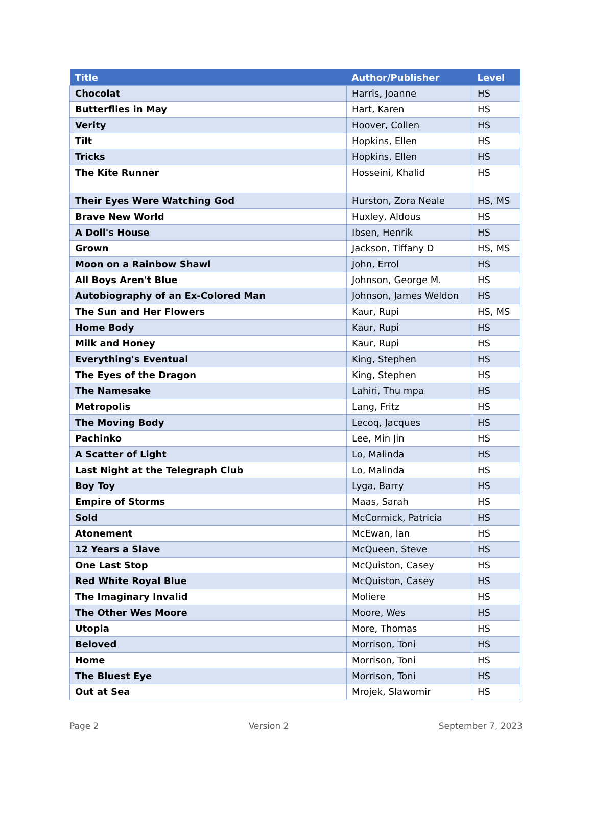| Title | Author/Publisher | Level |
| --- | --- | --- |
| Chocolat | Harris, Joanne | HS |
| Butterflies in May | Hart, Karen | HS |
| Verity | Hoover, Collen | HS |
| Tilt | Hopkins, Ellen | HS |
| Tricks | Hopkins, Ellen | HS |
| The Kite Runner | Hosseini, Khalid | HS |
| Their Eyes Were Watching God | Hurston, Zora Neale | HS, MS |
| Brave New World | Huxley, Aldous | HS |
| A Doll's House | Ibsen, Henrik | HS |
| Grown | Jackson, Tiffany D | HS, MS |
| Moon on a Rainbow Shawl | John, Errol | HS |
| All Boys Aren't Blue | Johnson, George M. | HS |
| Autobiography of an Ex-Colored Man | Johnson, James Weldon | HS |
| The Sun and Her Flowers | Kaur, Rupi | HS, MS |
| Home Body | Kaur, Rupi | HS |
| Milk and Honey | Kaur, Rupi | HS |
| Everything's Eventual | King, Stephen | HS |
| The Eyes of the Dragon | King, Stephen | HS |
| The Namesake | Lahiri, Thu mpa | HS |
| Metropolis | Lang, Fritz | HS |
| The Moving Body | Lecoq, Jacques | HS |
| Pachinko | Lee, Min Jin | HS |
| A Scatter of Light | Lo, Malinda | HS |
| Last Night at the Telegraph Club | Lo, Malinda | HS |
| Boy Toy | Lyga, Barry | HS |
| Empire of Storms | Maas, Sarah | HS |
| Sold | McCormick, Patricia | HS |
| Atonement | McEwan, Ian | HS |
| 12 Years a Slave | McQueen, Steve | HS |
| One Last Stop | McQuiston, Casey | HS |
| Red White Royal Blue | McQuiston, Casey | HS |
| The Imaginary Invalid | Moliere | HS |
| The Other Wes Moore | Moore, Wes | HS |
| Utopia | More, Thomas | HS |
| Beloved | Morrison, Toni | HS |
| Home | Morrison, Toni | HS |
| The Bluest Eye | Morrison, Toni | HS |
| Out at Sea | Mrojek, Slawomir | HS |
Page 2 Version 2 September 7, 2023